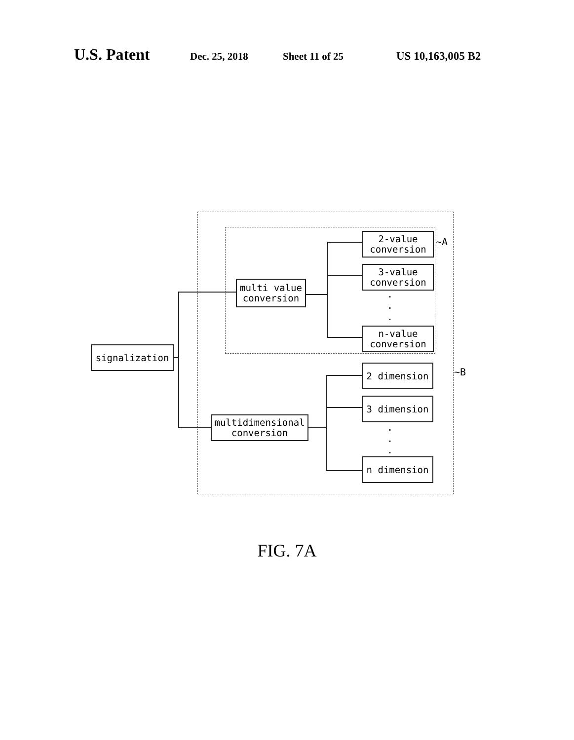U.S. Patent Dec. 25, 2018 Sheet 11 of 25 US 10,163,005 B2
signalization
multi value
conversion
multidimensional
conversion
2-value
conversion
3-value
conversion
.
.
.
n-value
conversion
2 dimension
3 dimension
.
.
.
n dimension
~A
~B
FIG. 7A